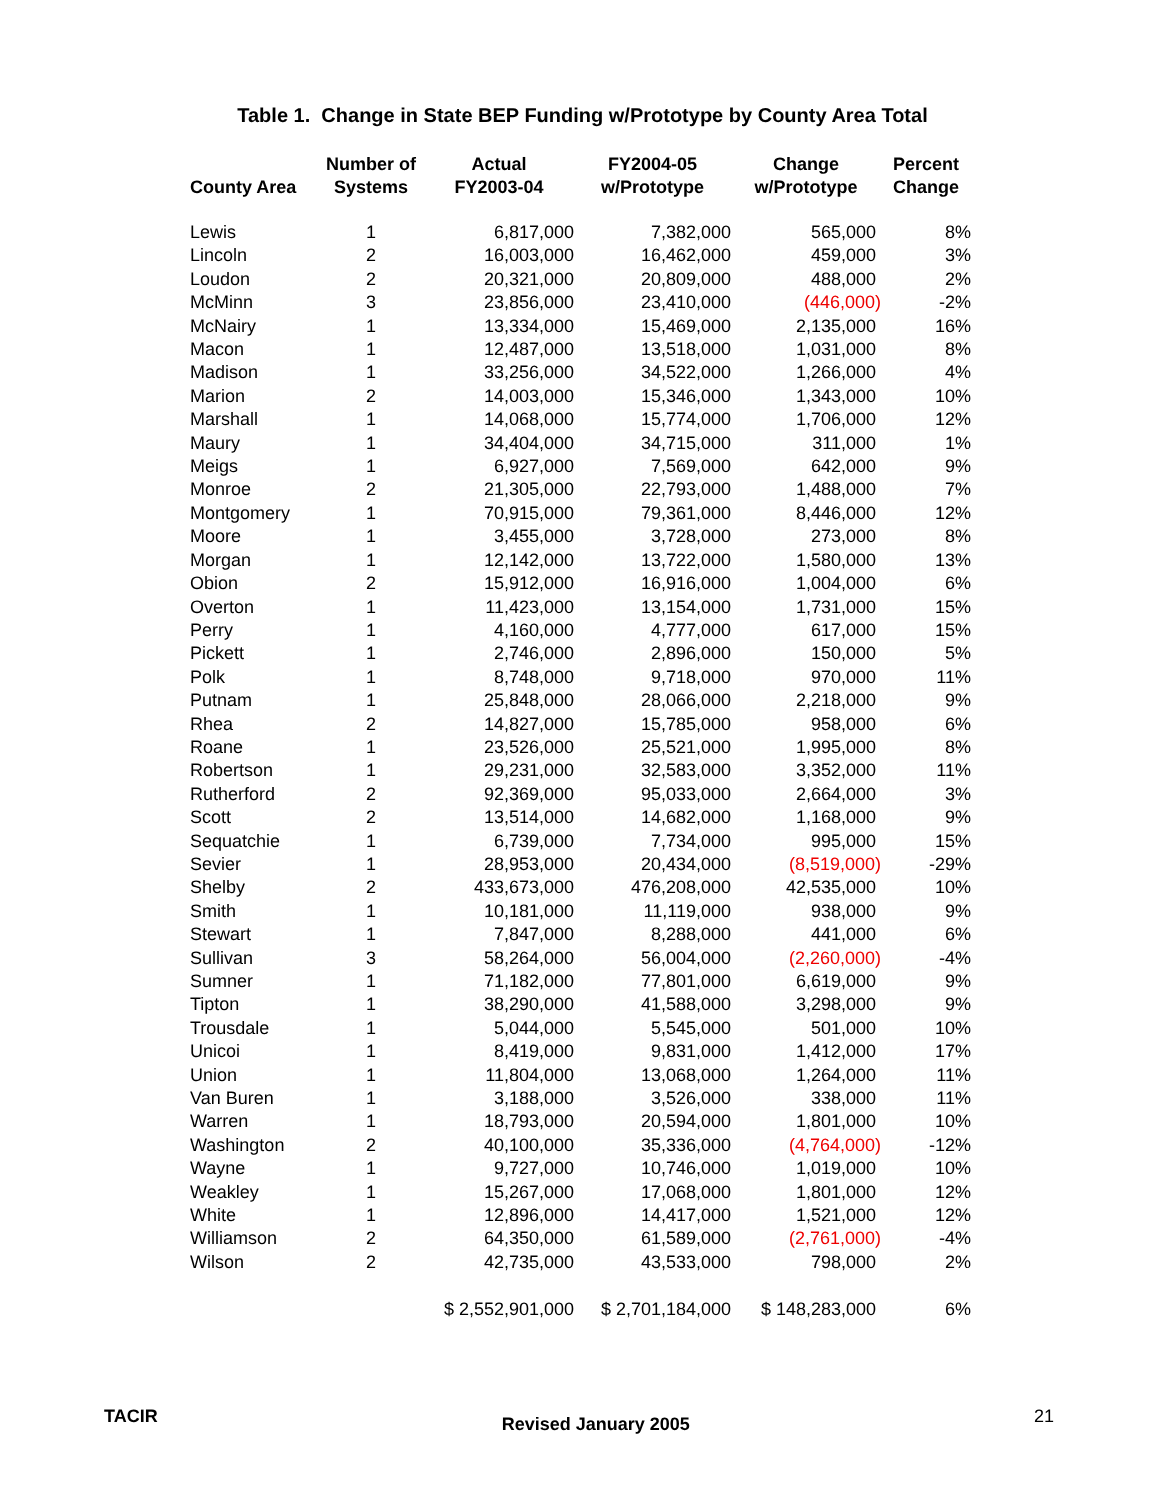Table 1. Change in State BEP Funding w/Prototype by County Area Total
| County Area | Number of Systems | Actual FY2003-04 | FY2004-05 w/Prototype | Change w/Prototype | Percent Change |
| --- | --- | --- | --- | --- | --- |
| Lewis | 1 | 6,817,000 | 7,382,000 | 565,000 | 8% |
| Lincoln | 2 | 16,003,000 | 16,462,000 | 459,000 | 3% |
| Loudon | 2 | 20,321,000 | 20,809,000 | 488,000 | 2% |
| McMinn | 3 | 23,856,000 | 23,410,000 | (446,000) | -2% |
| McNairy | 1 | 13,334,000 | 15,469,000 | 2,135,000 | 16% |
| Macon | 1 | 12,487,000 | 13,518,000 | 1,031,000 | 8% |
| Madison | 1 | 33,256,000 | 34,522,000 | 1,266,000 | 4% |
| Marion | 2 | 14,003,000 | 15,346,000 | 1,343,000 | 10% |
| Marshall | 1 | 14,068,000 | 15,774,000 | 1,706,000 | 12% |
| Maury | 1 | 34,404,000 | 34,715,000 | 311,000 | 1% |
| Meigs | 1 | 6,927,000 | 7,569,000 | 642,000 | 9% |
| Monroe | 2 | 21,305,000 | 22,793,000 | 1,488,000 | 7% |
| Montgomery | 1 | 70,915,000 | 79,361,000 | 8,446,000 | 12% |
| Moore | 1 | 3,455,000 | 3,728,000 | 273,000 | 8% |
| Morgan | 1 | 12,142,000 | 13,722,000 | 1,580,000 | 13% |
| Obion | 2 | 15,912,000 | 16,916,000 | 1,004,000 | 6% |
| Overton | 1 | 11,423,000 | 13,154,000 | 1,731,000 | 15% |
| Perry | 1 | 4,160,000 | 4,777,000 | 617,000 | 15% |
| Pickett | 1 | 2,746,000 | 2,896,000 | 150,000 | 5% |
| Polk | 1 | 8,748,000 | 9,718,000 | 970,000 | 11% |
| Putnam | 1 | 25,848,000 | 28,066,000 | 2,218,000 | 9% |
| Rhea | 2 | 14,827,000 | 15,785,000 | 958,000 | 6% |
| Roane | 1 | 23,526,000 | 25,521,000 | 1,995,000 | 8% |
| Robertson | 1 | 29,231,000 | 32,583,000 | 3,352,000 | 11% |
| Rutherford | 2 | 92,369,000 | 95,033,000 | 2,664,000 | 3% |
| Scott | 2 | 13,514,000 | 14,682,000 | 1,168,000 | 9% |
| Sequatchie | 1 | 6,739,000 | 7,734,000 | 995,000 | 15% |
| Sevier | 1 | 28,953,000 | 20,434,000 | (8,519,000) | -29% |
| Shelby | 2 | 433,673,000 | 476,208,000 | 42,535,000 | 10% |
| Smith | 1 | 10,181,000 | 11,119,000 | 938,000 | 9% |
| Stewart | 1 | 7,847,000 | 8,288,000 | 441,000 | 6% |
| Sullivan | 3 | 58,264,000 | 56,004,000 | (2,260,000) | -4% |
| Sumner | 1 | 71,182,000 | 77,801,000 | 6,619,000 | 9% |
| Tipton | 1 | 38,290,000 | 41,588,000 | 3,298,000 | 9% |
| Trousdale | 1 | 5,044,000 | 5,545,000 | 501,000 | 10% |
| Unicoi | 1 | 8,419,000 | 9,831,000 | 1,412,000 | 17% |
| Union | 1 | 11,804,000 | 13,068,000 | 1,264,000 | 11% |
| Van Buren | 1 | 3,188,000 | 3,526,000 | 338,000 | 11% |
| Warren | 1 | 18,793,000 | 20,594,000 | 1,801,000 | 10% |
| Washington | 2 | 40,100,000 | 35,336,000 | (4,764,000) | -12% |
| Wayne | 1 | 9,727,000 | 10,746,000 | 1,019,000 | 10% |
| Weakley | 1 | 15,267,000 | 17,068,000 | 1,801,000 | 12% |
| White | 1 | 12,896,000 | 14,417,000 | 1,521,000 | 12% |
| Williamson | 2 | 64,350,000 | 61,589,000 | (2,761,000) | -4% |
| Wilson | 2 | 42,735,000 | 43,533,000 | 798,000 | 2% |
| | | $ 2,552,901,000 | $ 2,701,184,000 | $ 148,283,000 | 6% |
TACIR Revised January 2005 21